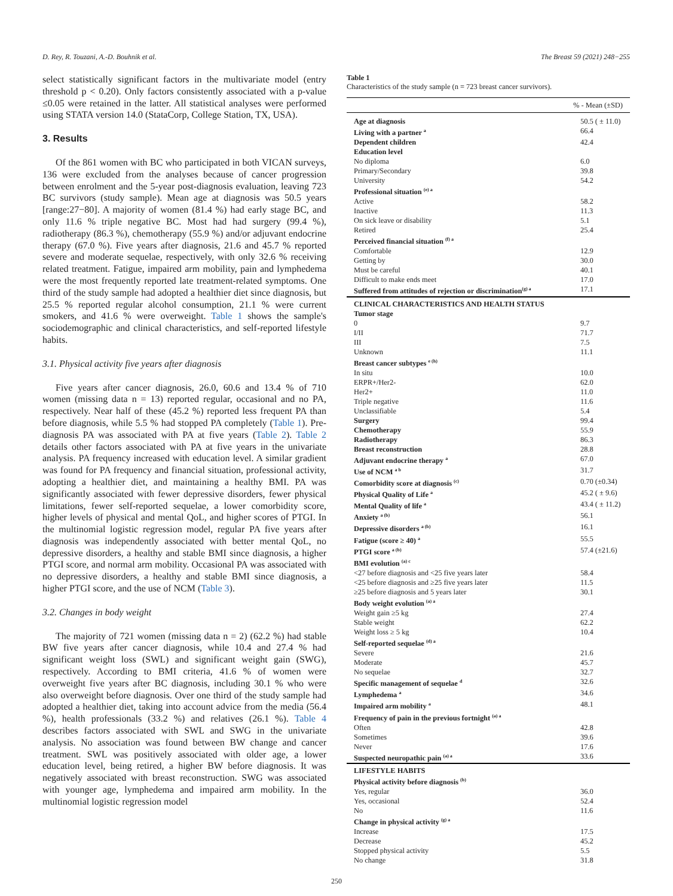D. Rey, R. Touzani, A.-D. Bouhnik et al. The Breast 59 (2021) 248−255
select statistically significant factors in the multivariate model (entry threshold p < 0.20). Only factors consistently associated with a p-value ≤0.05 were retained in the latter. All statistical analyses were performed using STATA version 14.0 (StataCorp, College Station, TX, USA).
3. Results
Of the 861 women with BC who participated in both VICAN surveys, 136 were excluded from the analyses because of cancer progression between enrolment and the 5-year post-diagnosis evaluation, leaving 723 BC survivors (study sample). Mean age at diagnosis was 50.5 years [range:27−80]. A majority of women (81.4 %) had early stage BC, and only 11.6 % triple negative BC. Most had had surgery (99.4 %), radiotherapy (86.3 %), chemotherapy (55.9 %) and/or adjuvant endocrine therapy (67.0 %). Five years after diagnosis, 21.6 and 45.7 % reported severe and moderate sequelae, respectively, with only 32.6 % receiving related treatment. Fatigue, impaired arm mobility, pain and lymphedema were the most frequently reported late treatment-related symptoms. One third of the study sample had adopted a healthier diet since diagnosis, but 25.5 % reported regular alcohol consumption, 21.1 % were current smokers, and 41.6 % were overweight. Table 1 shows the sample's sociodemographic and clinical characteristics, and self-reported lifestyle habits.
3.1. Physical activity five years after diagnosis
Five years after cancer diagnosis, 26.0, 60.6 and 13.4 % of 710 women (missing data n = 13) reported regular, occasional and no PA, respectively. Near half of these (45.2 %) reported less frequent PA than before diagnosis, while 5.5 % had stopped PA completely (Table 1). Pre-diagnosis PA was associated with PA at five years (Table 2). Table 2 details other factors associated with PA at five years in the univariate analysis. PA frequency increased with education level. A similar gradient was found for PA frequency and financial situation, professional activity, adopting a healthier diet, and maintaining a healthy BMI. PA was significantly associated with fewer depressive disorders, fewer physical limitations, fewer self-reported sequelae, a lower comorbidity score, higher levels of physical and mental QoL, and higher scores of PTGI. In the multinomial logistic regression model, regular PA five years after diagnosis was independently associated with better mental QoL, no depressive disorders, a healthy and stable BMI since diagnosis, a higher PTGI score, and normal arm mobility. Occasional PA was associated with no depressive disorders, a healthy and stable BMI since diagnosis, a higher PTGI score, and the use of NCM (Table 3).
3.2. Changes in body weight
The majority of 721 women (missing data n = 2) (62.2 %) had stable BW five years after cancer diagnosis, while 10.4 and 27.4 % had significant weight loss (SWL) and significant weight gain (SWG), respectively. According to BMI criteria, 41.6 % of women were overweight five years after BC diagnosis, including 30.1 % who were also overweight before diagnosis. Over one third of the study sample had adopted a healthier diet, taking into account advice from the media (56.4 %), health professionals (33.2 %) and relatives (26.1 %). Table 4 describes factors associated with SWL and SWG in the univariate analysis. No association was found between BW change and cancer treatment. SWL was positively associated with older age, a lower education level, being retired, a higher BW before diagnosis. It was negatively associated with breast reconstruction. SWG was associated with younger age, lymphedema and impaired arm mobility. In the multinomial logistic regression model
Table 1
Characteristics of the study sample (n = 723 breast cancer survivors).
| | % - Mean (±SD) |
| --- | --- |
| Age at diagnosis | 50.5 ( ± 11.0) |
| Living with a partner <sup>a</sup> | 66.4 |
| Dependent children | 42.4 |
| Education level | |
| No diploma | 6.0 |
| Primary/Secondary | 39.8 |
| University | 54.2 |
| Professional situation <sup>(e) a</sup> | |
| Active | 58.2 |
| Inactive | 11.3 |
| On sick leave or disability | 5.1 |
| Retired | 25.4 |
| Perceived financial situation <sup>(f) a</sup> | |
| Comfortable | 12.9 |
| Getting by | 30.0 |
| Must be careful | 40.1 |
| Difficult to make ends meet | 17.0 |
| Suffered from attitudes of rejection or discrimination<sup>(g) a</sup> | 17.1 |
| CLINICAL CHARACTERISTICS AND HEALTH STATUS | |
| Tumor stage | |
| 0 | 9.7 |
| I/II | 71.7 |
| III | 7.5 |
| Unknown | 11.1 |
| Breast cancer subtypes <sup>e (h)</sup> | |
| In situ | 10.0 |
| ERPR+/Her2- | 62.0 |
| Her2+ | 11.0 |
| Triple negative | 11.6 |
| Unclassifiable | 5.4 |
| Surgery | 99.4 |
| Chemotherapy | 55.9 |
| Radiotherapy | 86.3 |
| Breast reconstruction | 28.8 |
| Adjuvant endocrine therapy <sup>a</sup> | 67.0 |
| Use of NCM <sup>a b</sup> | 31.7 |
| Comorbidity score at diagnosis <sup>(c)</sup> | 0.70 (±0.34) |
| Physical Quality of Life <sup>a</sup> | 45.2 ( ± 9.6) |
| Mental Quality of life <sup>a</sup> | 43.4 ( ± 11.2) |
| Anxiety <sup>a (b)</sup> | 56.1 |
| Depressive disorders <sup>a (b)</sup> | 16.1 |
| Fatigue (score ≥ 40) <sup>a</sup> | 55.5 |
| PTGI score <sup>a (b)</sup> | 57.4 (±21.6) |
| BMI evolution <sup>(a) c</sup> | |
| <27 before diagnosis and <25 five years later | 58.4 |
| <25 before diagnosis and ≥25 five years later | 11.5 |
| ≥25 before diagnosis and 5 years later | 30.1 |
| Body weight evolution <sup>(a) a</sup> | |
| Weight gain ≥5 kg | 27.4 |
| Stable weight | 62.2 |
| Weight loss ≥ 5 kg | 10.4 |
| Self-reported sequelae <sup>(d) a</sup> | |
| Severe | 21.6 |
| Moderate | 45.7 |
| No sequelae | 32.7 |
| Specific management of sequelae <sup>d</sup> | 32.6 |
| Lymphedema <sup>a</sup> | 34.6 |
| Impaired arm mobility <sup>a</sup> | 48.1 |
| Frequency of pain in the previous fortnight <sup>(a) a</sup> | |
| Often | 42.8 |
| Sometimes | 39.6 |
| Never | 17.6 |
| Suspected neuropathic pain <sup>(a) a</sup> | 33.6 |
| LIFESTYLE HABITS | |
| Physical activity before diagnosis <sup>(b)</sup> | |
| Yes, regular | 36.0 |
| Yes, occasional | 52.4 |
| No | 11.6 |
| Change in physical activity <sup>(g) a</sup> | |
| Increase | 17.5 |
| Decrease | 45.2 |
| Stopped physical activity | 5.5 |
| No change | 31.8 |
250